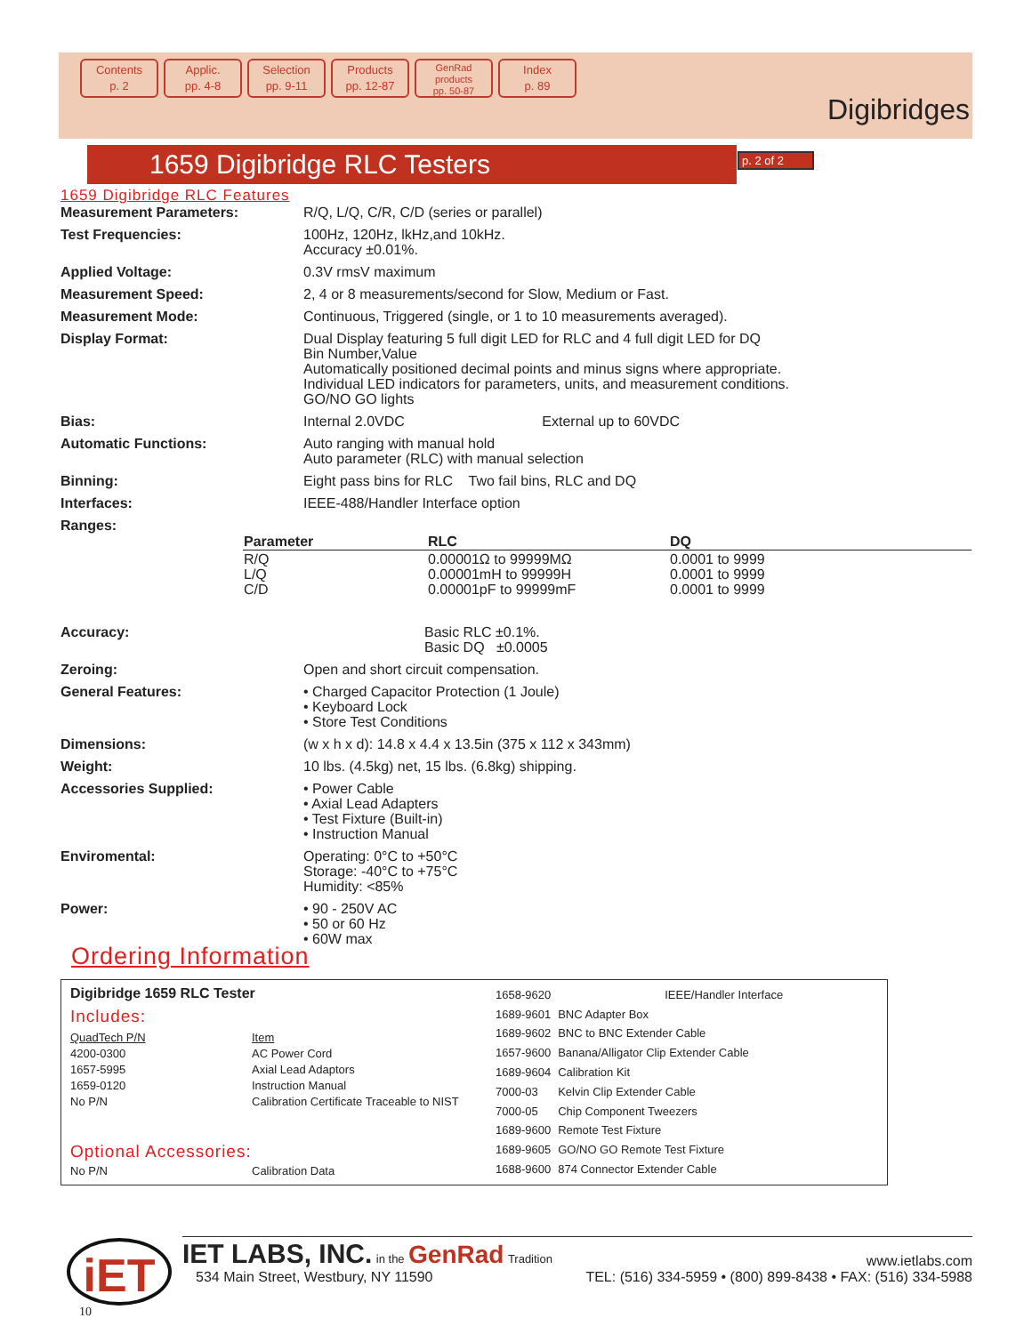Contents
p. 2
Applic.
pp. 4-8
Selection
pp. 9-11
Products
pp. 12-87
GenRad
products
pp. 50-87
Index
p. 89
Digibridges
1659 Digibridge RLC Testers p. 2 of 2
1659 Digibridge RLC Features
| Measurement Parameters: | R/Q, L/Q, C/R, C/D (series or parallel) |
| Test Frequencies: | 100Hz, 120Hz, lkHz,and 10kHz. Accuracy ±0.01%. |
| Applied Voltage: | 0.3V rmsV maximum |
| Measurement Speed: | 2, 4 or 8 measurements/second for Slow, Medium or Fast. |
| Measurement Mode: | Continuous, Triggered (single, or 1 to 10 measurements averaged). |
| Display Format: | Dual Display featuring 5 full digit LED for RLC and 4 full digit LED for DQ Bin Number,Value Automatically positioned decimal points and minus signs where appropriate. Individual LED indicators for parameters, units, and measurement conditions. GO/NO GO lights |
| Bias: | Internal 2.0VDC External up to 60VDC |
| Automatic Functions: | Auto ranging with manual hold Auto parameter (RLC) with manual selection |
| Binning: | Eight pass bins for RLC Two fail bins, RLC and DQ |
| Interfaces: | IEEE-488/Handler Interface option |
| Ranges: | |
| Parameter | RLC | DQ |
| R/Q L/Q C/D | 0.00001Ω to 99999MΩ 0.00001mH to 99999H 0.00001pF to 99999mF | 0.0001 to 9999 0.0001 to 9999 0.0001 to 9999 |
| Accuracy: | Basic RLC ±0.1%. Basic DQ ±0.0005 |
| Zeroing: | Open and short circuit compensation. |
| General Features: | • Charged Capacitor Protection (1 Joule) • Keyboard Lock • Store Test Conditions |
| Dimensions: | (w x h x d): 14.8 x 4.4 x 13.5in (375 x 112 x 343mm) |
| Weight: | 10 lbs. (4.5kg) net, 15 lbs. (6.8kg) shipping. |
| Accessories Supplied: | • Power Cable • Axial Lead Adapters • Test Fixture (Built-in) • Instruction Manual |
| Enviromental: | Operating: 0°C to +50°C Storage: -40°C to +75°C Humidity: <85% |
| Power: | • 90 - 250V AC • 50 or 60 Hz • 60W max |
Ordering Information
Digibridge 1659 RLC Tester
Includes:
| QuadTech P/N | Item |
| 4200-0300 | AC Power Cord |
| 1657-5995 | Axial Lead Adaptors |
| 1659-0120 | Instruction Manual |
| No P/N | Calibration Certificate Traceable to NIST |
Optional Accessories:
| No P/N | Calibration Data |
| 1658-9620 | IEEE/Handler Interface |
| 1689-9601 | BNC Adapter Box |
| 1689-9602 | BNC to BNC Extender Cable |
| 1657-9600 | Banana/Alligator Clip Extender Cable |
| 1689-9604 | Calibration Kit |
| 7000-03 | Kelvin Clip Extender Cable |
| 7000-05 | Chip Component Tweezers |
| 1689-9600 | Remote Test Fixture |
| 1689-9605 | GO/NO GO Remote Test Fixture |
| 1688-9600 | 874 Connector Extender Cable |
IET LABS, INC. in the GenRad Tradition
534 Main Street, Westbury, NY 11590
www.ietlabs.com
TEL: (516) 334-5959 • (800) 899-8438 • FAX: (516) 334-5988
iET
10